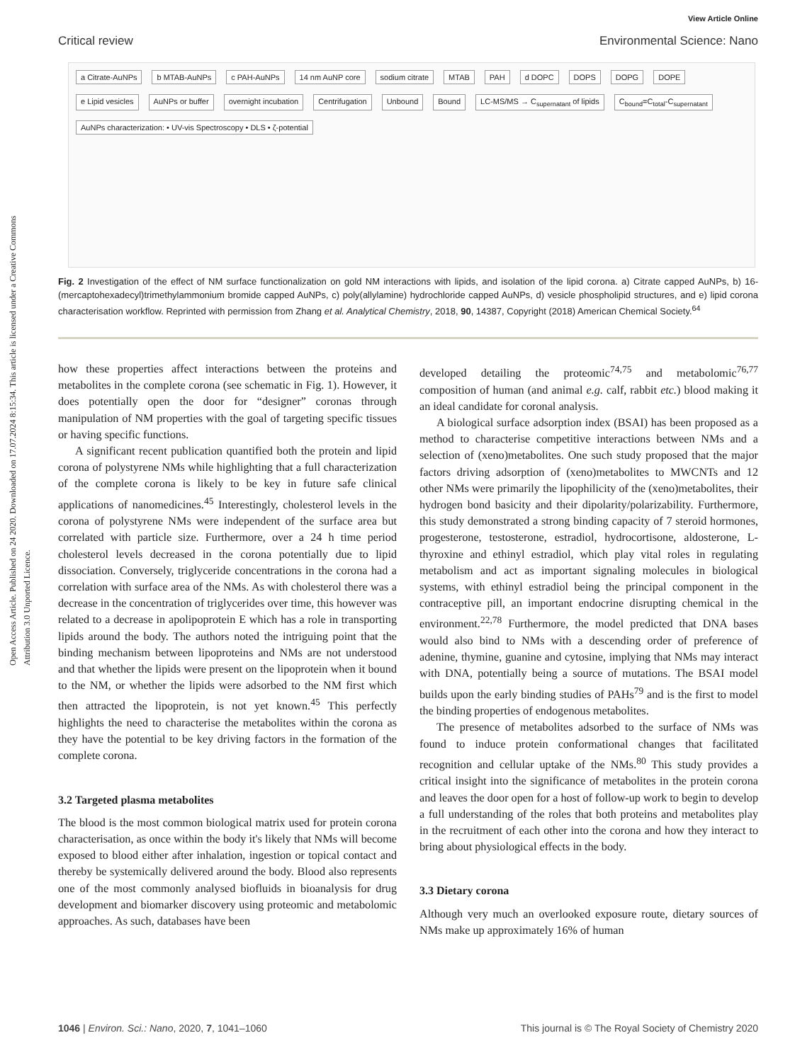Open Access Article. Published on 24 2020. Downloaded on 17.07.2024 8:15:34. This article is licensed under a Creative Commons Attribution 3.0 Unported Licence.
View Article Online
Critical review Environmental Science: Nano
a Citrate-AuNPs b MTAB-AuNPs c PAH-AuNPs 14 nm AuNP core sodium citrate MTAB PAH d DOPC DOPS DOPG DOPE e Lipid vesicles AuNPs or buffer overnight incubation Centrifugation Unbound Bound LC-MS/MS → C<sub>supernatant</sub> of lipids C<sub>bound</sub>=C<sub>total</sub>-C<sub>supernatant</sub> AuNPs characterization: • UV-vis Spectroscopy • DLS • ζ-potential
Fig. 2 Investigation of the effect of NM surface functionalization on gold NM interactions with lipids, and isolation of the lipid corona. a) Citrate capped AuNPs, b) 16-(mercaptohexadecyl)trimethylammonium bromide capped AuNPs, c) poly(allylamine) hydrochloride capped AuNPs, d) vesicle phospholipid structures, and e) lipid corona characterisation workflow. Reprinted with permission from Zhang et al. Analytical Chemistry, 2018, 90, 14387, Copyright (2018) American Chemical Society.<sup>64</sup>
how these properties affect interactions between the proteins and metabolites in the complete corona (see schematic in Fig. 1). However, it does potentially open the door for “designer” coronas through manipulation of NM properties with the goal of targeting specific tissues or having specific functions.
A significant recent publication quantified both the protein and lipid corona of polystyrene NMs while highlighting that a full characterization of the complete corona is likely to be key in future safe clinical applications of nanomedicines.<sup>45</sup> Interestingly, cholesterol levels in the corona of polystyrene NMs were independent of the surface area but correlated with particle size. Furthermore, over a 24 h time period cholesterol levels decreased in the corona potentially due to lipid dissociation. Conversely, triglyceride concentrations in the corona had a correlation with surface area of the NMs. As with cholesterol there was a decrease in the concentration of triglycerides over time, this however was related to a decrease in apolipoprotein E which has a role in transporting lipids around the body. The authors noted the intriguing point that the binding mechanism between lipoproteins and NMs are not understood and that whether the lipids were present on the lipoprotein when it bound to the NM, or whether the lipids were adsorbed to the NM first which then attracted the lipoprotein, is not yet known.<sup>45</sup> This perfectly highlights the need to characterise the metabolites within the corona as they have the potential to be key driving factors in the formation of the complete corona.
3.2 Targeted plasma metabolites
The blood is the most common biological matrix used for protein corona characterisation, as once within the body it's likely that NMs will become exposed to blood either after inhalation, ingestion or topical contact and thereby be systemically delivered around the body. Blood also represents one of the most commonly analysed biofluids in bioanalysis for drug development and biomarker discovery using proteomic and metabolomic approaches. As such, databases have been
developed detailing the proteomic<sup>74,75</sup> and metabolomic<sup>76,77</sup> composition of human (and animal e.g. calf, rabbit etc.) blood making it an ideal candidate for coronal analysis.
A biological surface adsorption index (BSAI) has been proposed as a method to characterise competitive interactions between NMs and a selection of (xeno)metabolites. One such study proposed that the major factors driving adsorption of (xeno)metabolites to MWCNTs and 12 other NMs were primarily the lipophilicity of the (xeno)metabolites, their hydrogen bond basicity and their dipolarity/polarizability. Furthermore, this study demonstrated a strong binding capacity of 7 steroid hormones, progesterone, testosterone, estradiol, hydrocortisone, aldosterone, L-thyroxine and ethinyl estradiol, which play vital roles in regulating metabolism and act as important signaling molecules in biological systems, with ethinyl estradiol being the principal component in the contraceptive pill, an important endocrine disrupting chemical in the environment.<sup>22,78</sup> Furthermore, the model predicted that DNA bases would also bind to NMs with a descending order of preference of adenine, thymine, guanine and cytosine, implying that NMs may interact with DNA, potentially being a source of mutations. The BSAI model builds upon the early binding studies of PAHs<sup>79</sup> and is the first to model the binding properties of endogenous metabolites.
The presence of metabolites adsorbed to the surface of NMs was found to induce protein conformational changes that facilitated recognition and cellular uptake of the NMs.<sup>80</sup> This study provides a critical insight into the significance of metabolites in the protein corona and leaves the door open for a host of follow-up work to begin to develop a full understanding of the roles that both proteins and metabolites play in the recruitment of each other into the corona and how they interact to bring about physiological effects in the body.
3.3 Dietary corona
Although very much an overlooked exposure route, dietary sources of NMs make up approximately 16% of human
1046 | Environ. Sci.: Nano, 2020, 7, 1041–1060 This journal is © The Royal Society of Chemistry 2020